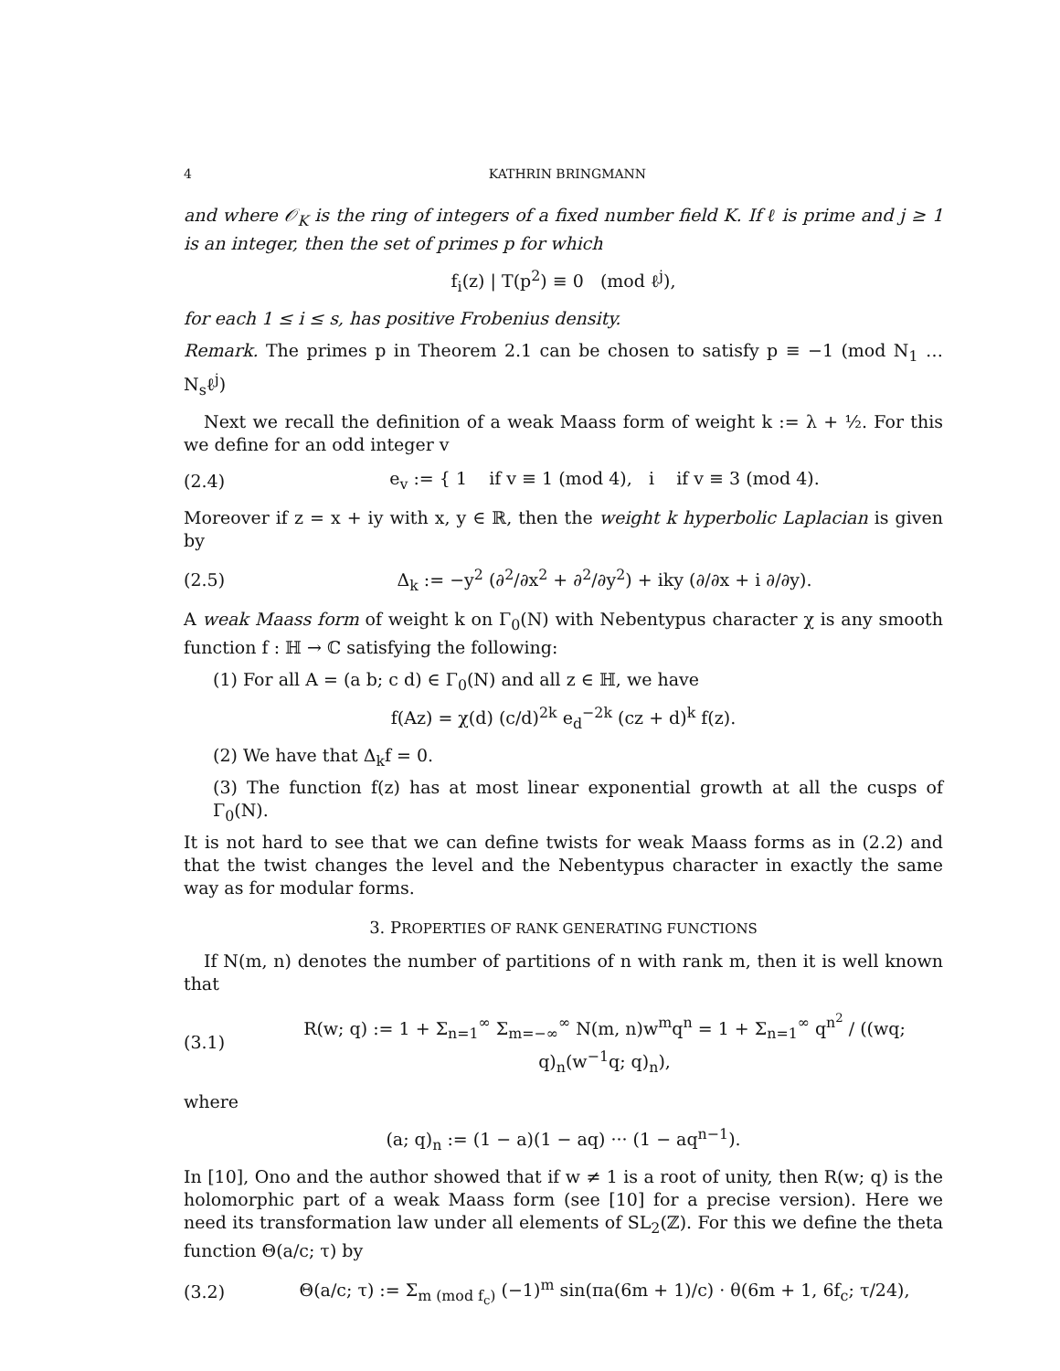4 KATHRIN BRINGMANN
and where 𝒪<sub>K</sub> is the ring of integers of a fixed number field K. If ℓ is prime and j ≥ 1 is an integer, then the set of primes p for which
f<sub>i</sub>(z) | T(p<sup>2</sup>) ≡ 0 (mod ℓ<sup>j</sup>),
for each 1 ≤ i ≤ s, has positive Frobenius density.
Remark. The primes p in Theorem 2.1 can be chosen to satisfy p ≡ −1 (mod N<sub>1</sub> … N<sub>s</sub>ℓ<sup>j</sup>)
Next we recall the definition of a weak Maass form of weight k := λ + ½. For this we define for an odd integer v
(2.4) e<sub>v</sub> := { 1 if v ≡ 1 (mod 4), i if v ≡ 3 (mod 4).
Moreover if z = x + iy with x, y ∈ ℝ, then the weight k hyperbolic Laplacian is given by
(2.5) Δ<sub>k</sub> := −y<sup>2</sup> (∂<sup>2</sup>/∂x<sup>2</sup> + ∂<sup>2</sup>/∂y<sup>2</sup>) + iky (∂/∂x + i ∂/∂y).
A weak Maass form of weight k on Γ<sub>0</sub>(N) with Nebentypus character χ is any smooth function f : ℍ → ℂ satisfying the following:
(1) For all A = (a b; c d) ∈ Γ<sub>0</sub>(N) and all z ∈ ℍ, we have
f(Az) = χ(d) (c/d)<sup>2k</sup> e<sub>d</sub><sup>−2k</sup> (cz + d)<sup>k</sup> f(z).
(2) We have that Δ<sub>k</sub>f = 0.
(3) The function f(z) has at most linear exponential growth at all the cusps of Γ<sub>0</sub>(N).
It is not hard to see that we can define twists for weak Maass forms as in (2.2) and that the twist changes the level and the Nebentypus character in exactly the same way as for modular forms.
3. PROPERTIES OF RANK GENERATING FUNCTIONS
If N(m, n) denotes the number of partitions of n with rank m, then it is well known that
(3.1) R(w; q) := 1 + Σ<sub>n=1</sub><sup>∞</sup> Σ<sub>m=−∞</sub><sup>∞</sup> N(m, n)w<sup>m</sup>q<sup>n</sup> = 1 + Σ<sub>n=1</sub><sup>∞</sup> q<sup>n<sup>2</sup></sup> / ((wq; q)<sub>n</sub>(w<sup>−1</sup>q; q)<sub>n</sub>),
where
(a; q)<sub>n</sub> := (1 − a)(1 − aq) ··· (1 − aq<sup>n−1</sup>).
In [10], Ono and the author showed that if w ≠ 1 is a root of unity, then R(w; q) is the holomorphic part of a weak Maass form (see [10] for a precise version). Here we need its transformation law under all elements of SL<sub>2</sub>(ℤ). For this we define the theta function Θ(a/c; τ) by
(3.2) Θ(a/c; τ) := Σ<sub>m (mod f<sub>c</sub>)</sub> (−1)<sup>m</sup> sin(πa(6m + 1)/c) · θ(6m + 1, 6f<sub>c</sub>; τ/24),